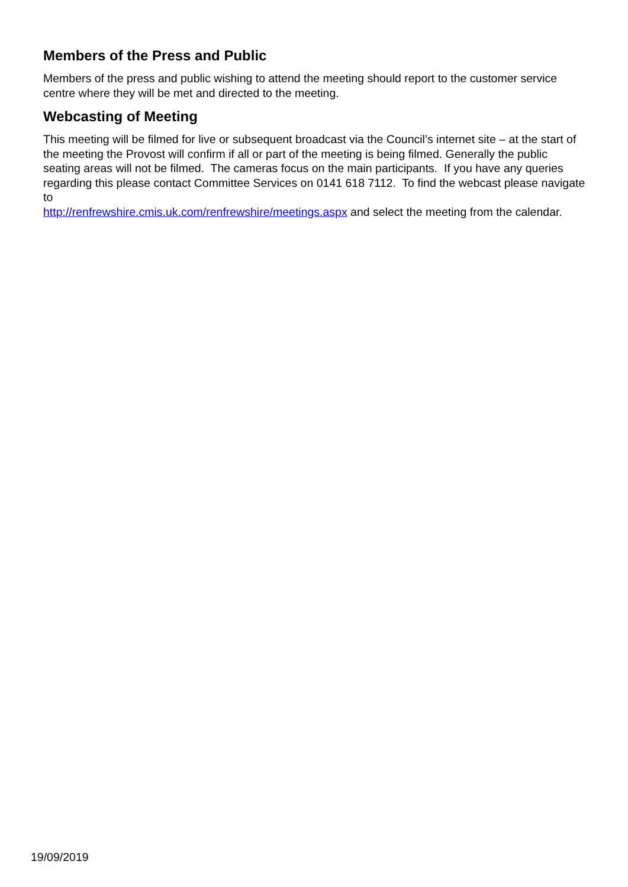Members of the Press and Public
Members of the press and public wishing to attend the meeting should report to the customer service centre where they will be met and directed to the meeting.
Webcasting of Meeting
This meeting will be filmed for live or subsequent broadcast via the Council’s internet site – at the start of the meeting the Provost will confirm if all or part of the meeting is being filmed. Generally the public seating areas will not be filmed. The cameras focus on the main participants. If you have any queries regarding this please contact Committee Services on 0141 618 7112. To find the webcast please navigate to
http://renfrewshire.cmis.uk.com/renfrewshire/meetings.aspx and select the meeting from the calendar.
19/09/2019